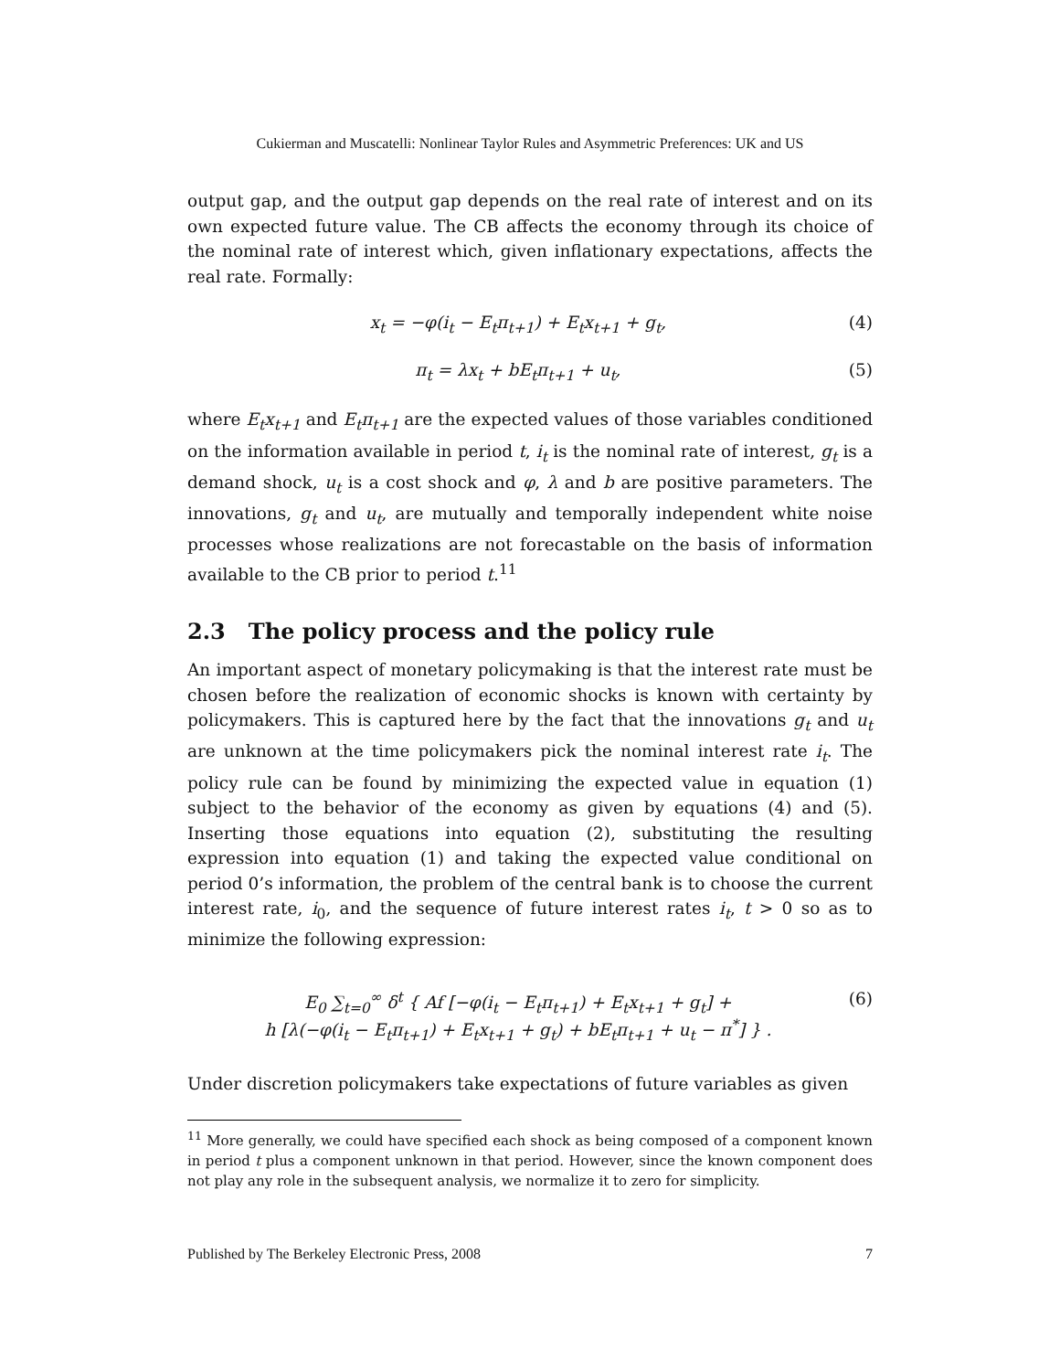Cukierman and Muscatelli: Nonlinear Taylor Rules and Asymmetric Preferences: UK and US
output gap, and the output gap depends on the real rate of interest and on its own expected future value. The CB affects the economy through its choice of the nominal rate of interest which, given inflationary expectations, affects the real rate. Formally:
x<sub>t</sub> = −φ(i<sub>t</sub> − E<sub>t</sub>π<sub>t+1</sub>) + E<sub>t</sub>x<sub>t+1</sub> + g<sub>t</sub>,
(4)
π<sub>t</sub> = λx<sub>t</sub> + bE<sub>t</sub>π<sub>t+1</sub> + u<sub>t</sub>, (5)
where E<sub>t</sub>x<sub>t+1</sub> and E<sub>t</sub>π<sub>t+1</sub> are the expected values of those variables conditioned on the information available in period t, i<sub>t</sub> is the nominal rate of interest, g<sub>t</sub> is a demand shock, u<sub>t</sub> is a cost shock and φ, λ and b are positive parameters. The innovations, g<sub>t</sub> and u<sub>t</sub>, are mutually and temporally independent white noise processes whose realizations are not forecastable on the basis of information available to the CB prior to period t.<sup>11</sup>
2.3 The policy process and the policy rule
An important aspect of monetary policymaking is that the interest rate must be chosen before the realization of economic shocks is known with certainty by policymakers. This is captured here by the fact that the innovations g<sub>t</sub> and u<sub>t</sub> are unknown at the time policymakers pick the nominal interest rate i<sub>t</sub>. The policy rule can be found by minimizing the expected value in equation (1) subject to the behavior of the economy as given by equations (4) and (5). Inserting those equations into equation (2), substituting the resulting expression into equation (1) and taking the expected value conditional on period 0’s information, the problem of the central bank is to choose the current interest rate, i<sub>0</sub>, and the sequence of future interest rates i<sub>t</sub>, t > 0 so as to minimize the following expression:
E<sub>0</sub> ∑<sub>t=0</sub><sup>∞</sup> δ<sup>t</sup> { Af [−φ(i<sub>t</sub> − E<sub>t</sub>π<sub>t+1</sub>) + E<sub>t</sub>x<sub>t+1</sub> + g<sub>t</sub>] +
h [λ(−φ(i<sub>t</sub> − E<sub>t</sub>π<sub>t+1</sub>) + E<sub>t</sub>x<sub>t+1</sub> + g<sub>t</sub>) + bE<sub>t</sub>π<sub>t+1</sub> + u<sub>t</sub> − π<sup>*</sup>] } .
(6)
Under discretion policymakers take expectations of future variables as given
<sup>11</sup> More generally, we could have specified each shock as being composed of a component known in period t plus a component unknown in that period. However, since the known component does not play any role in the subsequent analysis, we normalize it to zero for simplicity.
Published by The Berkeley Electronic Press, 2008 7